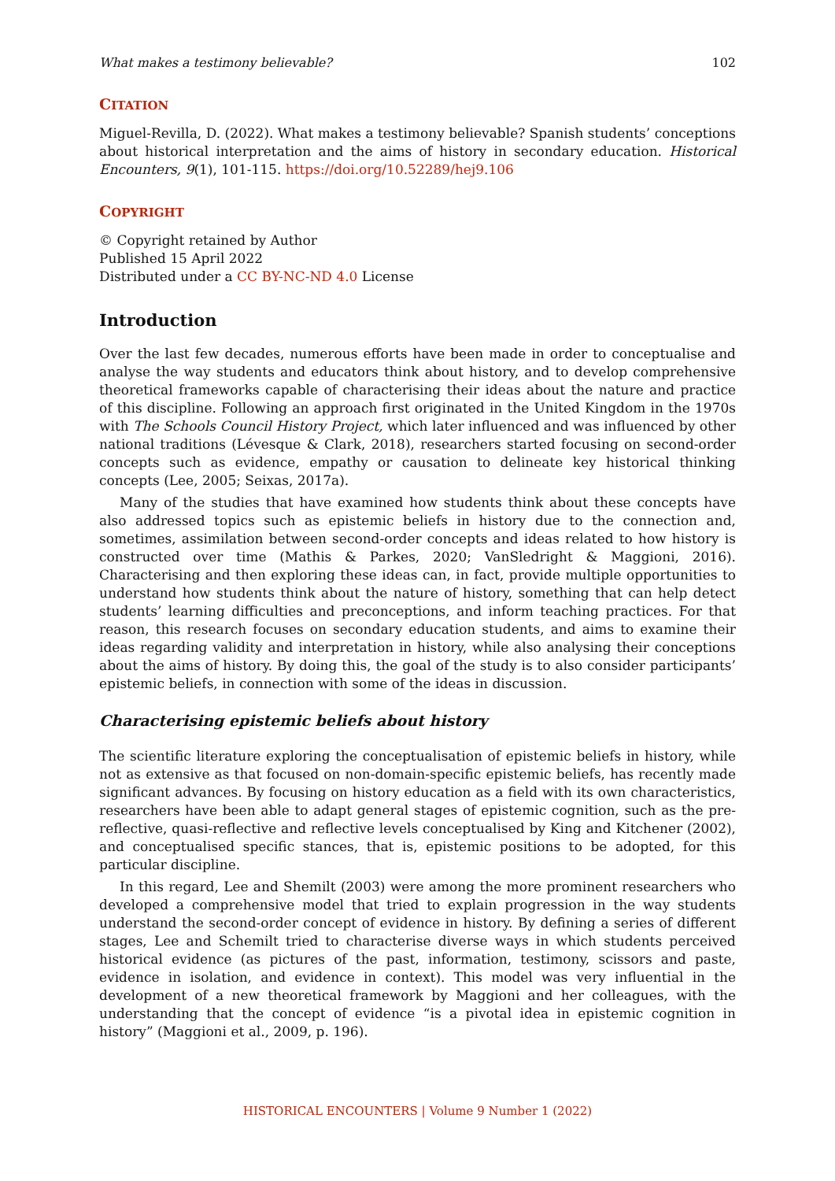What makes a testimony believable? 102
CITATION
Miguel-Revilla, D. (2022). What makes a testimony believable? Spanish students’ conceptions about historical interpretation and the aims of history in secondary education. Historical Encounters, 9(1), 101-115. https://doi.org/10.52289/hej9.106
COPYRIGHT
© Copyright retained by Author
Published 15 April 2022
Distributed under a CC BY-NC-ND 4.0 License
Introduction
Over the last few decades, numerous efforts have been made in order to conceptualise and analyse the way students and educators think about history, and to develop comprehensive theoretical frameworks capable of characterising their ideas about the nature and practice of this discipline. Following an approach first originated in the United Kingdom in the 1970s with The Schools Council History Project, which later influenced and was influenced by other national traditions (Lévesque & Clark, 2018), researchers started focusing on second-order concepts such as evidence, empathy or causation to delineate key historical thinking concepts (Lee, 2005; Seixas, 2017a).
Many of the studies that have examined how students think about these concepts have also addressed topics such as epistemic beliefs in history due to the connection and, sometimes, assimilation between second-order concepts and ideas related to how history is constructed over time (Mathis & Parkes, 2020; VanSledright & Maggioni, 2016). Characterising and then exploring these ideas can, in fact, provide multiple opportunities to understand how students think about the nature of history, something that can help detect students’ learning difficulties and preconceptions, and inform teaching practices. For that reason, this research focuses on secondary education students, and aims to examine their ideas regarding validity and interpretation in history, while also analysing their conceptions about the aims of history. By doing this, the goal of the study is to also consider participants’ epistemic beliefs, in connection with some of the ideas in discussion.
Characterising epistemic beliefs about history
The scientific literature exploring the conceptualisation of epistemic beliefs in history, while not as extensive as that focused on non-domain-specific epistemic beliefs, has recently made significant advances. By focusing on history education as a field with its own characteristics, researchers have been able to adapt general stages of epistemic cognition, such as the pre-reflective, quasi-reflective and reflective levels conceptualised by King and Kitchener (2002), and conceptualised specific stances, that is, epistemic positions to be adopted, for this particular discipline.
In this regard, Lee and Shemilt (2003) were among the more prominent researchers who developed a comprehensive model that tried to explain progression in the way students understand the second-order concept of evidence in history. By defining a series of different stages, Lee and Schemilt tried to characterise diverse ways in which students perceived historical evidence (as pictures of the past, information, testimony, scissors and paste, evidence in isolation, and evidence in context). This model was very influential in the development of a new theoretical framework by Maggioni and her colleagues, with the understanding that the concept of evidence “is a pivotal idea in epistemic cognition in history” (Maggioni et al., 2009, p. 196).
HISTORICAL ENCOUNTERS | Volume 9 Number 1 (2022)